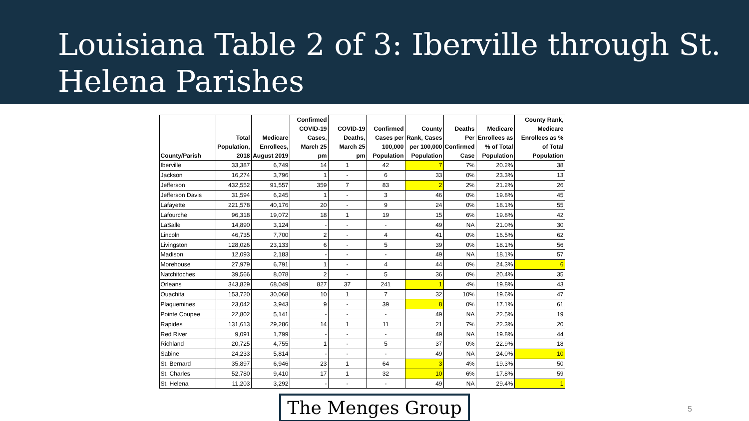Louisiana Table 2 of 3: Iberville through St. Helena Parishes
| County/Parish | Total Population, 2018 | Medicare Enrollees, August 2019 | Confirmed COVID-19 Cases, March 25 pm | COVID-19 Deaths, March 25 pm | Confirmed Cases per 100,000 Population | County Rank, Cases per 100,000 Population | Deaths Per Confirmed Case | Medicare Enrollees as % of Total Population | County Rank, Medicare Enrollees as % of Total Population |
| --- | --- | --- | --- | --- | --- | --- | --- | --- | --- |
| Iberville | 33,387 | 6,749 | 14 | 1 | 42 | 7 | 7% | 20.2% | 38 |
| Jackson | 16,274 | 3,796 | 1 | - | 6 | 33 | 0% | 23.3% | 13 |
| Jefferson | 432,552 | 91,557 | 359 | 7 | 83 | 2 | 2% | 21.2% | 26 |
| Jefferson Davis | 31,594 | 6,245 | 1 | - | 3 | 46 | 0% | 19.8% | 45 |
| Lafayette | 221,578 | 40,176 | 20 | - | 9 | 24 | 0% | 18.1% | 55 |
| Lafourche | 96,318 | 19,072 | 18 | 1 | 19 | 15 | 6% | 19.8% | 42 |
| LaSalle | 14,890 | 3,124 | - | - | - | 49 | NA | 21.0% | 30 |
| Lincoln | 46,735 | 7,700 | 2 | - | 4 | 41 | 0% | 16.5% | 62 |
| Livingston | 128,026 | 23,133 | 6 | - | 5 | 39 | 0% | 18.1% | 56 |
| Madison | 12,093 | 2,183 | - | - | - | 49 | NA | 18.1% | 57 |
| Morehouse | 27,979 | 6,791 | 1 | - | 4 | 44 | 0% | 24.3% | 6 |
| Natchitoches | 39,566 | 8,078 | 2 | - | 5 | 36 | 0% | 20.4% | 35 |
| Orleans | 343,829 | 68,049 | 827 | 37 | 241 | 1 | 4% | 19.8% | 43 |
| Ouachita | 153,720 | 30,068 | 10 | 1 | 7 | 32 | 10% | 19.6% | 47 |
| Plaquemines | 23,042 | 3,943 | 9 | - | 39 | 8 | 0% | 17.1% | 61 |
| Pointe Coupee | 22,802 | 5,141 | - | - | - | 49 | NA | 22.5% | 19 |
| Rapides | 131,613 | 29,286 | 14 | 1 | 11 | 21 | 7% | 22.3% | 20 |
| Red River | 9,091 | 1,799 | - | - | - | 49 | NA | 19.8% | 44 |
| Richland | 20,725 | 4,755 | 1 | - | 5 | 37 | 0% | 22.9% | 18 |
| Sabine | 24,233 | 5,814 | - | - | - | 49 | NA | 24.0% | 10 |
| St. Bernard | 35,897 | 6,946 | 23 | 1 | 64 | 3 | 4% | 19.3% | 50 |
| St. Charles | 52,780 | 9,410 | 17 | 1 | 32 | 10 | 6% | 17.8% | 59 |
| St. Helena | 11,203 | 3,292 | - | - | - | 49 | NA | 29.4% | 1 |
The Menges Group
5